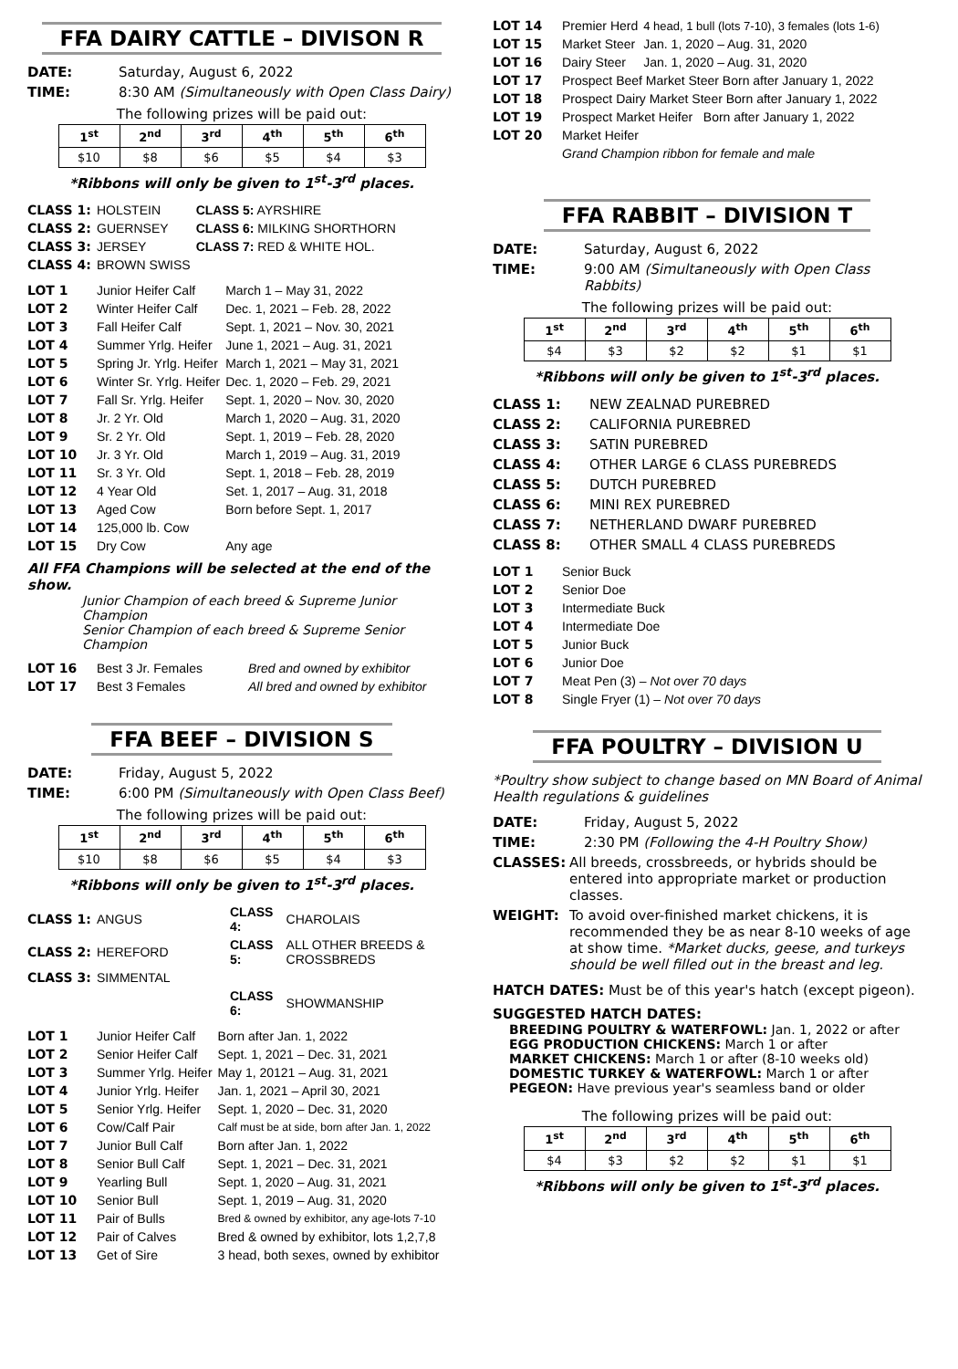FFA DAIRY CATTLE – DIVISON R
DATE: Saturday, August 6, 2022
TIME: 8:30 AM (Simultaneously with Open Class Dairy)
The following prizes will be paid out:
| 1<sup>st</sup> | 2<sup>nd</sup> | 3<sup>rd</sup> | 4<sup>th</sup> | 5<sup>th</sup> | 6<sup>th</sup> |
| --- | --- | --- | --- | --- | --- |
| $10 | $8 | $6 | $5 | $4 | $3 |
*Ribbons will only be given to 1<sup>st</sup>-3<sup>rd</sup> places.
| CLASS 1: | HOLSTEIN | CLASS 5: AYRSHIRE |
| CLASS 2: | GUERNSEY | CLASS 6: MILKING SHORTHORN |
| CLASS 3: | JERSEY | CLASS 7: RED & WHITE HOL. |
| CLASS 4: | BROWN SWISS | |
| LOT 1 | Junior Heifer Calf | March 1 – May 31, 2022 |
| LOT 2 | Winter Heifer Calf | Dec. 1, 2021 – Feb. 28, 2022 |
| LOT 3 | Fall Heifer Calf | Sept. 1, 2021 – Nov. 30, 2021 |
| LOT 4 | Summer Yrlg. Heifer | June 1, 2021 – Aug. 31, 2021 |
| LOT 5 | Spring Jr. Yrlg. Heifer | March 1, 2021 – May 31, 2021 |
| LOT 6 | Winter Sr. Yrlg. Heifer | Dec. 1, 2020 – Feb. 29, 2021 |
| LOT 7 | Fall Sr. Yrlg. Heifer | Sept. 1, 2020 – Nov. 30, 2020 |
| LOT 8 | Jr. 2 Yr. Old | March 1, 2020 – Aug. 31, 2020 |
| LOT 9 | Sr. 2 Yr. Old | Sept. 1, 2019 – Feb. 28, 2020 |
| LOT 10 | Jr. 3 Yr. Old | March 1, 2019 – Aug. 31, 2019 |
| LOT 11 | Sr. 3 Yr. Old | Sept. 1, 2018 – Feb. 28, 2019 |
| LOT 12 | 4 Year Old | Set. 1, 2017 – Aug. 31, 2018 |
| LOT 13 | Aged Cow | Born before Sept. 1, 2017 |
| LOT 14 | 125,000 lb. Cow | |
| LOT 15 | Dry Cow | Any age |
All FFA Champions will be selected at the end of the show.
Junior Champion of each breed & Supreme Junior Champion
Senior Champion of each breed & Supreme Senior Champion
| LOT 16 | Best 3 Jr. Females | Bred and owned by exhibitor |
| LOT 17 | Best 3 Females | All bred and owned by exhibitor |
FFA BEEF – DIVISION S
DATE: Friday, August 5, 2022
TIME: 6:00 PM (Simultaneously with Open Class Beef)
The following prizes will be paid out:
| 1<sup>st</sup> | 2<sup>nd</sup> | 3<sup>rd</sup> | 4<sup>th</sup> | 5<sup>th</sup> | 6<sup>th</sup> |
| --- | --- | --- | --- | --- | --- |
| $10 | $8 | $6 | $5 | $4 | $3 |
*Ribbons will only be given to 1<sup>st</sup>-3<sup>rd</sup> places.
| CLASS 1: | ANGUS | CLASS 4: | CHAROLAIS |
| CLASS 2: | HEREFORD | CLASS 5: | ALL OTHER BREEDS & CROSSBREDS |
| CLASS 3: | SIMMENTAL | | |
| | | CLASS 6: | SHOWMANSHIP |
| LOT 1 | Junior Heifer Calf | Born after Jan. 1, 2022 |
| LOT 2 | Senior Heifer Calf | Sept. 1, 2021 – Dec. 31, 2021 |
| LOT 3 | Summer Yrlg. Heifer | May 1, 20121 – Aug. 31, 2021 |
| LOT 4 | Junior Yrlg. Heifer | Jan. 1, 2021 – April 30, 2021 |
| LOT 5 | Senior Yrlg. Heifer | Sept. 1, 2020 – Dec. 31, 2020 |
| LOT 6 | Cow/Calf Pair | Calf must be at side, born after Jan. 1, 2022 |
| LOT 7 | Junior Bull Calf | Born after Jan. 1, 2022 |
| LOT 8 | Senior Bull Calf | Sept. 1, 2021 – Dec. 31, 2021 |
| LOT 9 | Yearling Bull | Sept. 1, 2020 – Aug. 31, 2021 |
| LOT 10 | Senior Bull | Sept. 1, 2019 – Aug. 31, 2020 |
| LOT 11 | Pair of Bulls | Bred & owned by exhibitor, any age-lots 7-10 |
| LOT 12 | Pair of Calves | Bred & owned by exhibitor, lots 1,2,7,8 |
| LOT 13 | Get of Sire | 3 head, both sexes, owned by exhibitor |
| LOT 14 | Premier Herd | 4 head, 1 bull (lots 7-10), 3 females (lots 1-6) |
| LOT 15 | Market Steer | Jan. 1, 2020 – Aug. 31, 2020 |
| LOT 16 | Dairy Steer | Jan. 1, 2020 – Aug. 31, 2020 |
| LOT 17 | Prospect Beef Market Steer Born after January 1, 2022 | |
| LOT 18 | Prospect Dairy Market Steer Born after January 1, 2022 | |
| LOT 19 | Prospect Market Heifer Born after January 1, 2022 | |
| LOT 20 | Market Heifer | |
| | Grand Champion ribbon for female and male | |
FFA RABBIT – DIVISION T
DATE: Saturday, August 6, 2022
TIME: 9:00 AM (Simultaneously with Open Class Rabbits)
The following prizes will be paid out:
| 1<sup>st</sup> | 2<sup>nd</sup> | 3<sup>rd</sup> | 4<sup>th</sup> | 5<sup>th</sup> | 6<sup>th</sup> |
| --- | --- | --- | --- | --- | --- |
| $4 | $3 | $2 | $2 | $1 | $1 |
*Ribbons will only be given to 1<sup>st</sup>-3<sup>rd</sup> places.
| CLASS 1: | NEW ZEALNAD PUREBRED |
| CLASS 2: | CALIFORNIA PUREBRED |
| CLASS 3: | SATIN PUREBRED |
| CLASS 4: | OTHER LARGE 6 CLASS PUREBREDS |
| CLASS 5: | DUTCH PUREBRED |
| CLASS 6: | MINI REX PUREBRED |
| CLASS 7: | NETHERLAND DWARF PUREBRED |
| CLASS 8: | OTHER SMALL 4 CLASS PUREBREDS |
| LOT 1 | Senior Buck |
| LOT 2 | Senior Doe |
| LOT 3 | Intermediate Buck |
| LOT 4 | Intermediate Doe |
| LOT 5 | Junior Buck |
| LOT 6 | Junior Doe |
| LOT 7 | Meat Pen (3) – Not over 70 days |
| LOT 8 | Single Fryer (1) – Not over 70 days |
FFA POULTRY – DIVISION U
*Poultry show subject to change based on MN Board of Animal Health regulations & guidelines
DATE: Friday, August 5, 2022
TIME: 2:30 PM (Following the 4-H Poultry Show)
CLASSES: All breeds, crossbreeds, or hybrids should be entered into appropriate market or production classes.
WEIGHT: To avoid over-finished market chickens, it is recommended they be as near 8-10 weeks of age at show time. *Market ducks, geese, and turkeys should be well filled out in the breast and leg.
HATCH DATES: Must be of this year's hatch (except pigeon).
SUGGESTED HATCH DATES:
BREEDING POULTRY & WATERFOWL: Jan. 1, 2022 or after
EGG PRODUCTION CHICKENS: March 1 or after
MARKET CHICKENS: March 1 or after (8-10 weeks old)
DOMESTIC TURKEY & WATERFOWL: March 1 or after
PEGEON: Have previous year's seamless band or older
The following prizes will be paid out:
| 1<sup>st</sup> | 2<sup>nd</sup> | 3<sup>rd</sup> | 4<sup>th</sup> | 5<sup>th</sup> | 6<sup>th</sup> |
| --- | --- | --- | --- | --- | --- |
| $4 | $3 | $2 | $2 | $1 | $1 |
*Ribbons will only be given to 1<sup>st</sup>-3<sup>rd</sup> places.